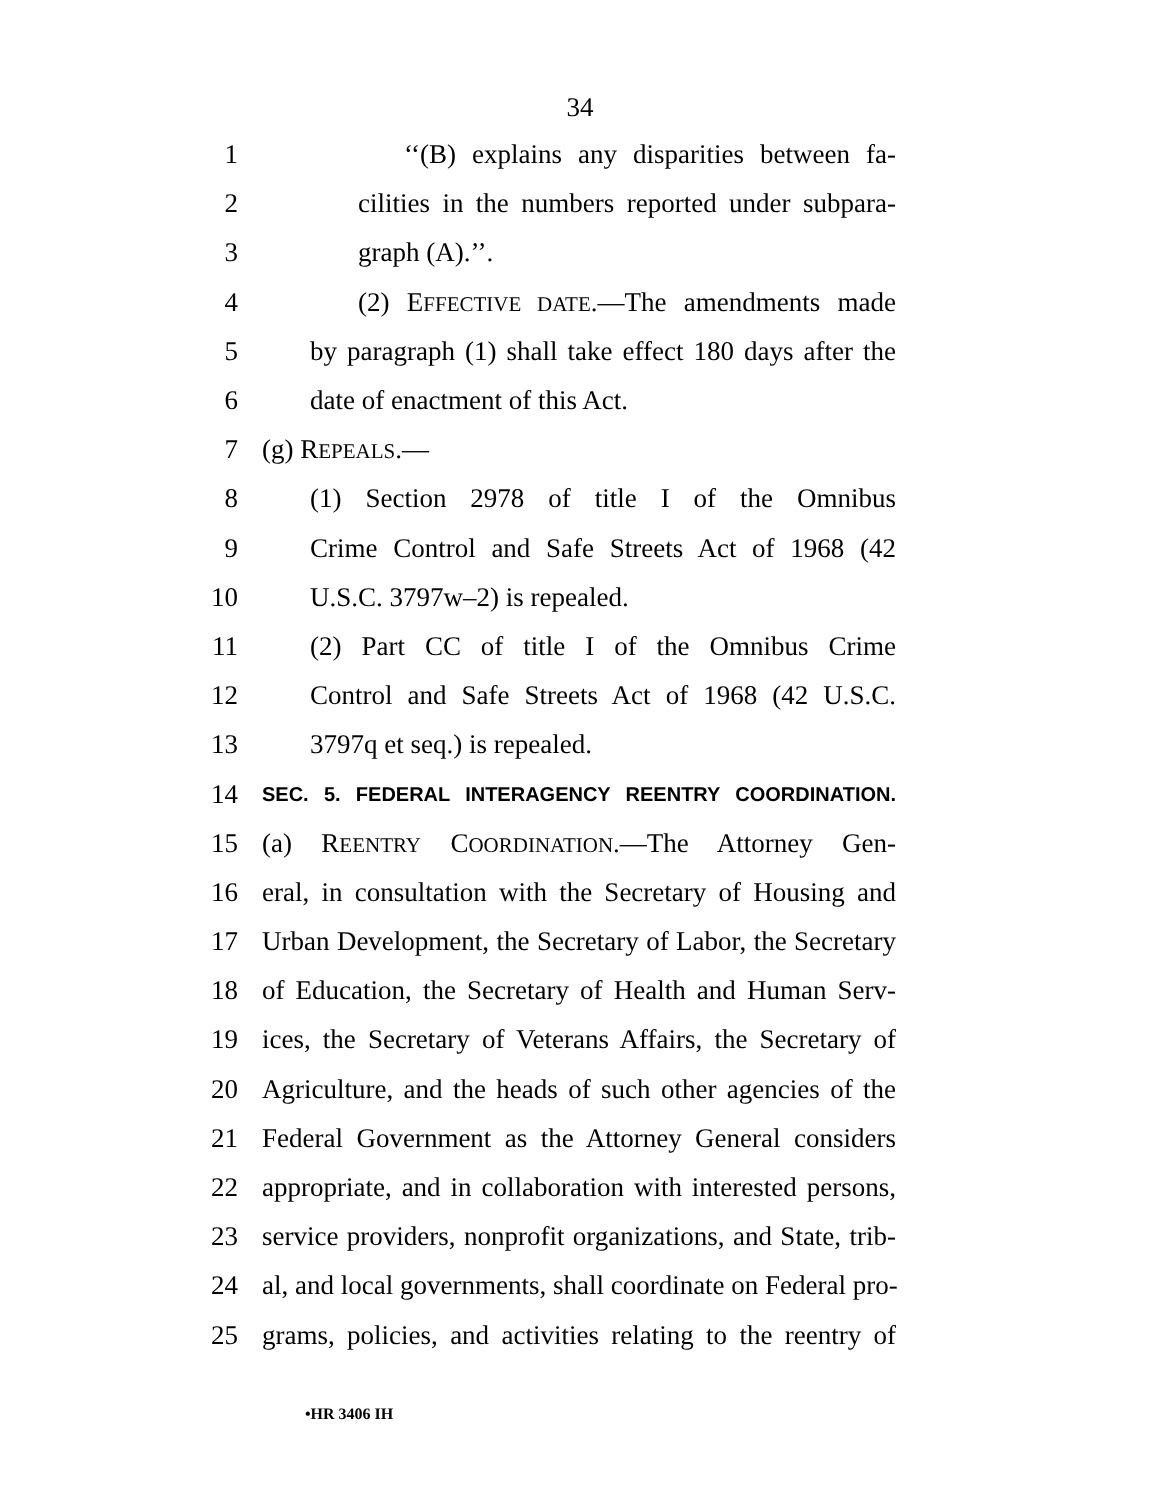34
1 ‘‘(B) explains any disparities between fa-
2 cilities in the numbers reported under subpara-
3 graph (A).’’.
4 (2) EFFECTIVE DATE.—The amendments made
5 by paragraph (1) shall take effect 180 days after the
6 date of enactment of this Act.
7 (g) REPEALS.—
8 (1) Section 2978 of title I of the Omnibus
9 Crime Control and Safe Streets Act of 1968 (42
10 U.S.C. 3797w–2) is repealed.
11 (2) Part CC of title I of the Omnibus Crime
12 Control and Safe Streets Act of 1968 (42 U.S.C.
13 3797q et seq.) is repealed.
14 SEC. 5. FEDERAL INTERAGENCY REENTRY COORDINATION.
15 (a) REENTRY COORDINATION.—The Attorney Gen-
16 eral, in consultation with the Secretary of Housing and
17 Urban Development, the Secretary of Labor, the Secretary
18 of Education, the Secretary of Health and Human Serv-
19 ices, the Secretary of Veterans Affairs, the Secretary of
20 Agriculture, and the heads of such other agencies of the
21 Federal Government as the Attorney General considers
22 appropriate, and in collaboration with interested persons,
23 service providers, nonprofit organizations, and State, trib-
24 al, and local governments, shall coordinate on Federal pro-
25 grams, policies, and activities relating to the reentry of
•HR 3406 IH